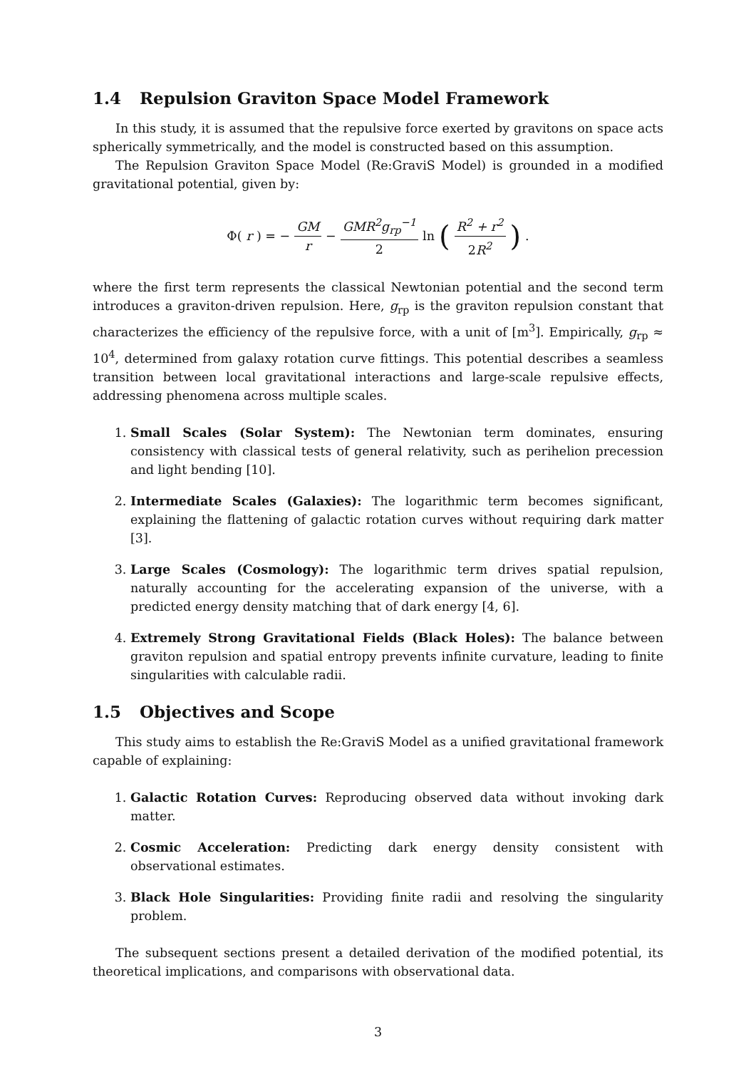1.4 Repulsion Graviton Space Model Framework
In this study, it is assumed that the repulsive force exerted by gravitons on space acts spherically symmetrically, and the model is constructed based on this assumption.
The Repulsion Graviton Space Model (Re:GraviS Model) is grounded in a modified gravitational potential, given by:
Φ(r) = − GM r − GMR<sup>2</sup>g<sub>rp</sub><sup>−1</sup> 2 ln (R<sup>2</sup> + r<sup>2</sup> 2 R<sup>2</sup>).
where the first term represents the classical Newtonian potential and the second term introduces a graviton-driven repulsion. Here, g<sub>rp</sub> is the graviton repulsion constant that characterizes the efficiency of the repulsive force, with a unit of [m<sup>3</sup>]. Empirically, g<sub>rp</sub> ≈ 10<sup>4</sup>, determined from galaxy rotation curve fittings. This potential describes a seamless transition between local gravitational interactions and large-scale repulsive effects, addressing phenomena across multiple scales.
1. Small Scales (Solar System): The Newtonian term dominates, ensuring consistency with classical tests of general relativity, such as perihelion precession and light bending [10].
2. Intermediate Scales (Galaxies): The logarithmic term becomes significant, explaining the flattening of galactic rotation curves without requiring dark matter [3].
3. Large Scales (Cosmology): The logarithmic term drives spatial repulsion, naturally accounting for the accelerating expansion of the universe, with a predicted energy density matching that of dark energy [4, 6].
4. Extremely Strong Gravitational Fields (Black Holes): The balance between graviton repulsion and spatial entropy prevents infinite curvature, leading to finite singularities with calculable radii.
1.5 Objectives and Scope
This study aims to establish the Re:GraviS Model as a unified gravitational framework capable of explaining:
1. Galactic Rotation Curves: Reproducing observed data without invoking dark matter.
2. Cosmic Acceleration: Predicting dark energy density consistent with observational estimates.
3. Black Hole Singularities: Providing finite radii and resolving the singularity problem.
The subsequent sections present a detailed derivation of the modified potential, its theoretical implications, and comparisons with observational data.
3